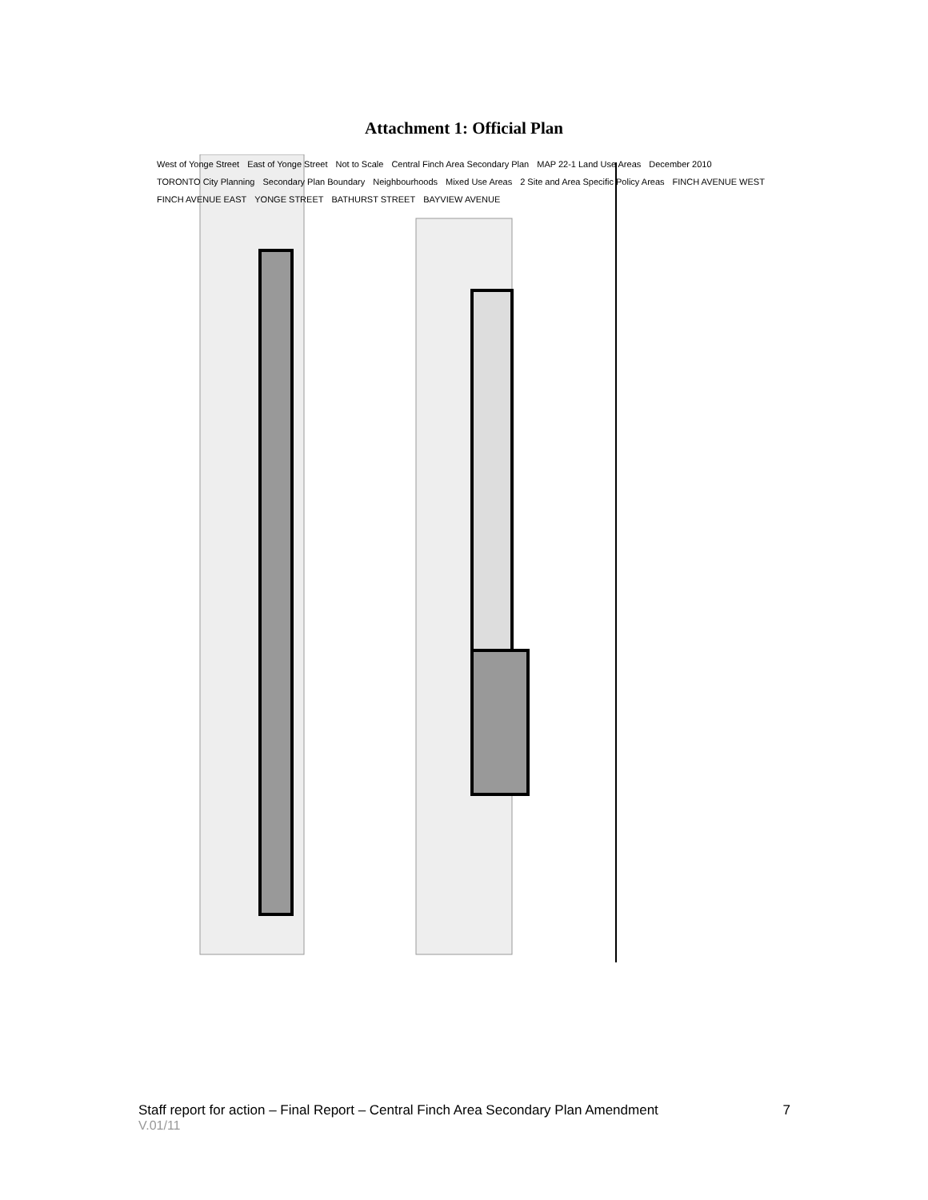Attachment 1: Official Plan
West of Yonge Street East of Yonge Street Not to Scale Central Finch Area Secondary Plan MAP 22-1 Land Use Areas December 2010 TORONTO City Planning Secondary Plan Boundary Neighbourhoods Mixed Use Areas 2 Site and Area Specific Policy Areas FINCH AVENUE WEST FINCH AVENUE EAST YONGE STREET BATHURST STREET BAYVIEW AVENUE
Staff report for action – Final Report – Central Finch Area Secondary Plan Amendment 7
V.01/11